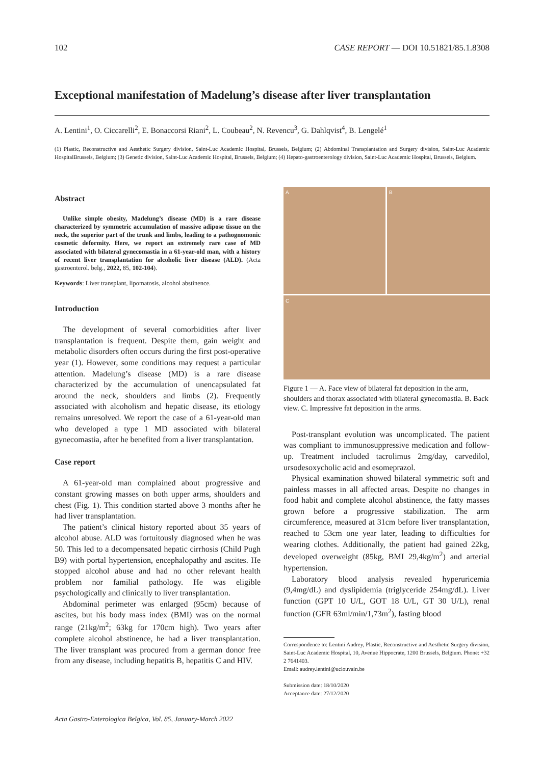102 CASE REPORT — DOI 10.51821/85.1.8308
Exceptional manifestation of Madelung’s disease after liver transplantation
A. Lentini<sup>1</sup>, O. Ciccarelli<sup>2</sup>, E. Bonaccorsi Riani<sup>2</sup>, L. Coubeau<sup>2</sup>, N. Revencu<sup>3</sup>, G. Dahlqvist<sup>4</sup>, B. Lengelé<sup>1</sup>
(1) Plastic, Reconstructive and Aesthetic Surgery division, Saint-Luc Academic Hospital, Brussels, Belgium; (2) Abdominal Transplantation and Surgery division, Saint-Luc Academic HospitalBrussels, Belgium; (3) Genetic division, Saint-Luc Academic Hospital, Brussels, Belgium; (4) Hepato-gastroenterology division, Saint-Luc Academic Hospital, Brussels, Belgium.
Abstract
Unlike simple obesity, Madelung’s disease (MD) is a rare disease characterized by symmetric accumulation of massive adipose tissue on the neck, the superior part of the trunk and limbs, leading to a pathognomonic cosmetic deformity. Here, we report an extremely rare case of MD associated with bilateral gynecomastia in a 61-year-old man, with a history of recent liver transplantation for alcoholic liver disease (ALD). (Acta gastroenterol. belg., 2022, 85, 102-104).
Keywords: Liver transplant, lipomatosis, alcohol abstinence.
Introduction
The development of several comorbidities after liver transplantation is frequent. Despite them, gain weight and metabolic disorders often occurs during the first post-operative year (1). However, some conditions may request a particular attention. Madelung’s disease (MD) is a rare disease characterized by the accumulation of unencapsulated fat around the neck, shoulders and limbs (2). Frequently associated with alcoholism and hepatic disease, its etiology remains unresolved. We report the case of a 61-year-old man who developed a type 1 MD associated with bilateral gynecomastia, after he benefited from a liver transplantation.
Case report
A 61-year-old man complained about progressive and constant growing masses on both upper arms, shoulders and chest (Fig. 1). This condition started above 3 months after he had liver transplantation.
The patient’s clinical history reported about 35 years of alcohol abuse. ALD was fortuitously diagnosed when he was 50. This led to a decompensated hepatic cirrhosis (Child Pugh B9) with portal hypertension, encephalopathy and ascites. He stopped alcohol abuse and had no other relevant health problem nor familial pathology. He was eligible psychologically and clinically to liver transplantation.
Abdominal perimeter was enlarged (95cm) because of ascites, but his body mass index (BMI) was on the normal range (21kg/m<sup>2</sup>; 63kg for 170cm high). Two years after complete alcohol abstinence, he had a liver transplantation. The liver transplant was procured from a german donor free from any disease, including hepatitis B, hepatitis C and HIV.
A
B
C
Figure 1 — A. Face view of bilateral fat deposition in the arm, shoulders and thorax associated with bilateral gynecomastia. B. Back view. C. Impressive fat deposition in the arms.
Post-transplant evolution was uncomplicated. The patient was compliant to immunosuppressive medication and follow-up. Treatment included tacrolimus 2mg/day, carvedilol, ursodesoxycholic acid and esomeprazol.
Physical examination showed bilateral symmetric soft and painless masses in all affected areas. Despite no changes in food habit and complete alcohol abstinence, the fatty masses grown before a progressive stabilization. The arm circumference, measured at 31cm before liver transplantation, reached to 53cm one year later, leading to difficulties for wearing clothes. Additionally, the patient had gained 22kg, developed overweight (85kg, BMI 29,4kg/m<sup>2</sup>) and arterial hypertension.
Laboratory blood analysis revealed hyperuricemia (9,4mg/dL) and dyslipidemia (triglyceride 254mg/dL). Liver function (GPT 10 U/L, GOT 18 U/L, GT 30 U/L), renal function (GFR 63ml/min/1,73m<sup>2</sup>), fasting blood
Correspondence to: Lentini Audrey, Plastic, Reconstructive and Aesthetic Surgery division, Saint-Luc Academic Hospital, 10, Avenue Hippocrate, 1200 Brussels, Belgium. Phone: +32 2 7641403.
Email: audrey.lentini@uclouvain.be
Submission date: 18/10/2020
Acceptance date: 27/12/2020
Acta Gastro-Enterologica Belgica, Vol. 85, January-March 2022